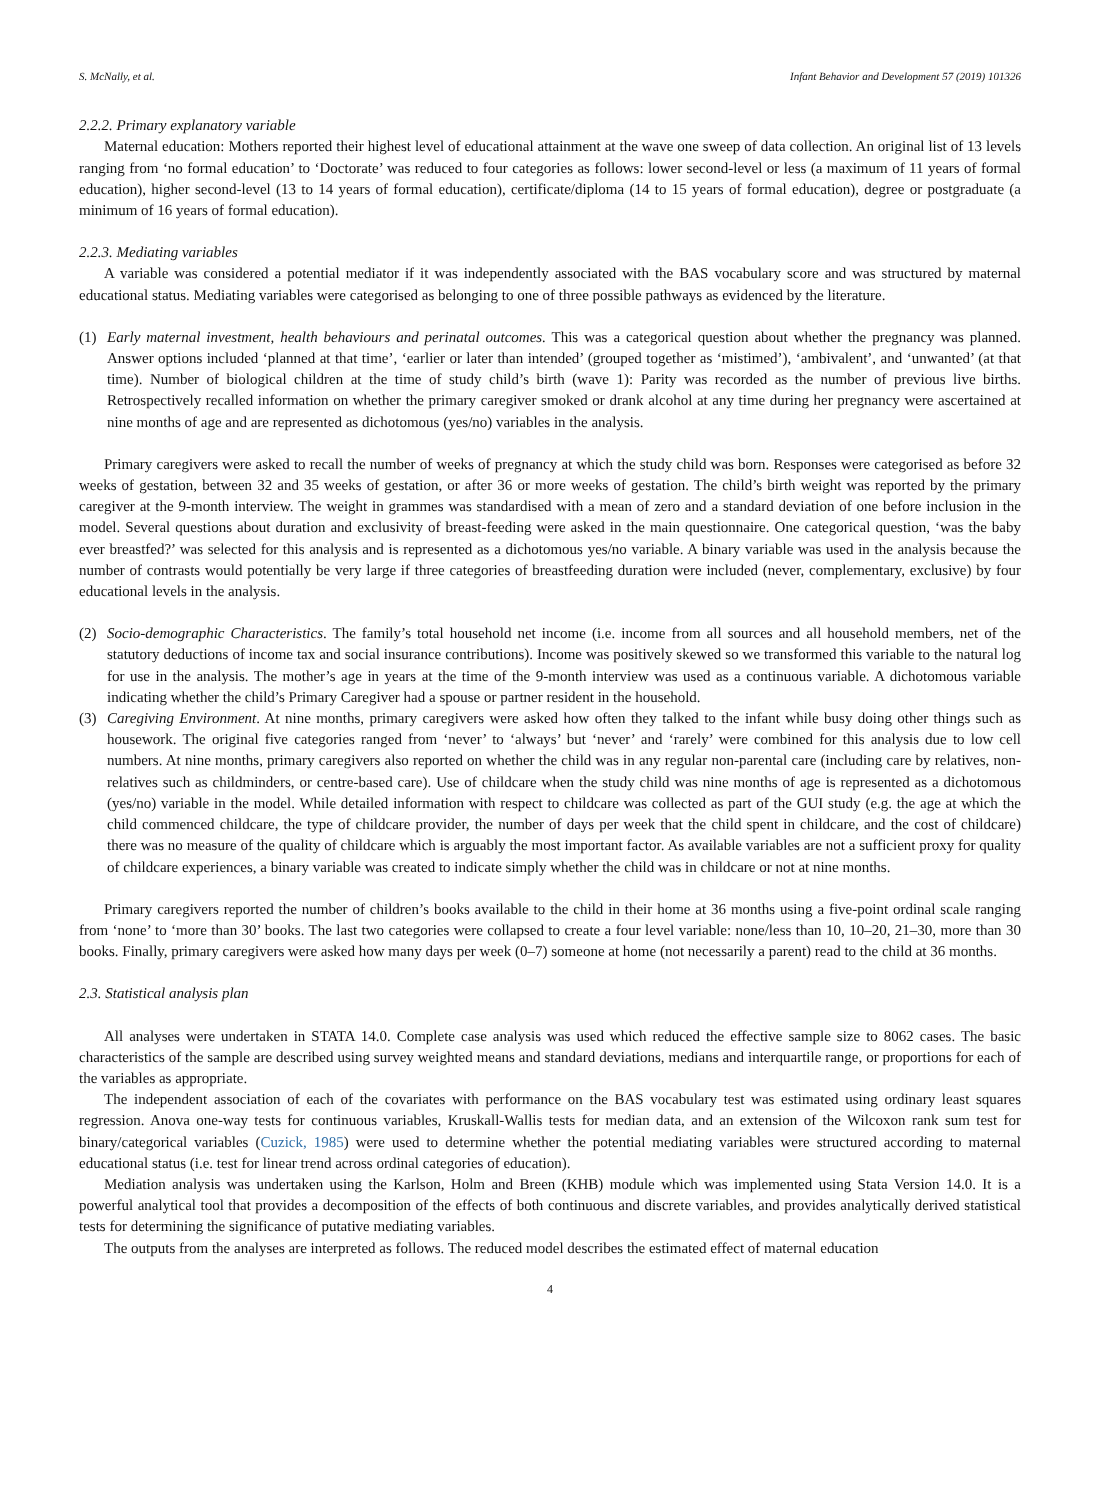S. McNally, et al. Infant Behavior and Development 57 (2019) 101326
2.2.2. Primary explanatory variable
Maternal education: Mothers reported their highest level of educational attainment at the wave one sweep of data collection. An original list of 13 levels ranging from ‘no formal education’ to ‘Doctorate’ was reduced to four categories as follows: lower second-level or less (a maximum of 11 years of formal education), higher second-level (13 to 14 years of formal education), certificate/diploma (14 to 15 years of formal education), degree or postgraduate (a minimum of 16 years of formal education).
2.2.3. Mediating variables
A variable was considered a potential mediator if it was independently associated with the BAS vocabulary score and was structured by maternal educational status. Mediating variables were categorised as belonging to one of three possible pathways as evidenced by the literature.
(1) Early maternal investment, health behaviours and perinatal outcomes. This was a categorical question about whether the pregnancy was planned. Answer options included ‘planned at that time’, ‘earlier or later than intended’ (grouped together as ‘mistimed’), ‘ambivalent’, and ‘unwanted’ (at that time). Number of biological children at the time of study child’s birth (wave 1): Parity was recorded as the number of previous live births. Retrospectively recalled information on whether the primary caregiver smoked or drank alcohol at any time during her pregnancy were ascertained at nine months of age and are represented as dichotomous (yes/no) variables in the analysis.
Primary caregivers were asked to recall the number of weeks of pregnancy at which the study child was born. Responses were categorised as before 32 weeks of gestation, between 32 and 35 weeks of gestation, or after 36 or more weeks of gestation. The child’s birth weight was reported by the primary caregiver at the 9-month interview. The weight in grammes was standardised with a mean of zero and a standard deviation of one before inclusion in the model. Several questions about duration and exclusivity of breast-feeding were asked in the main questionnaire. One categorical question, ‘was the baby ever breastfed?’ was selected for this analysis and is represented as a dichotomous yes/no variable. A binary variable was used in the analysis because the number of contrasts would potentially be very large if three categories of breastfeeding duration were included (never, complementary, exclusive) by four educational levels in the analysis.
(2) Socio-demographic Characteristics. The family’s total household net income (i.e. income from all sources and all household members, net of the statutory deductions of income tax and social insurance contributions). Income was positively skewed so we transformed this variable to the natural log for use in the analysis. The mother’s age in years at the time of the 9-month interview was used as a continuous variable. A dichotomous variable indicating whether the child’s Primary Caregiver had a spouse or partner resident in the household.
(3) Caregiving Environment. At nine months, primary caregivers were asked how often they talked to the infant while busy doing other things such as housework. The original five categories ranged from ‘never’ to ‘always’ but ‘never’ and ‘rarely’ were combined for this analysis due to low cell numbers. At nine months, primary caregivers also reported on whether the child was in any regular non-parental care (including care by relatives, non-relatives such as childminders, or centre-based care). Use of childcare when the study child was nine months of age is represented as a dichotomous (yes/no) variable in the model. While detailed information with respect to childcare was collected as part of the GUI study (e.g. the age at which the child commenced childcare, the type of childcare provider, the number of days per week that the child spent in childcare, and the cost of childcare) there was no measure of the quality of childcare which is arguably the most important factor. As available variables are not a sufficient proxy for quality of childcare experiences, a binary variable was created to indicate simply whether the child was in childcare or not at nine months.
Primary caregivers reported the number of children’s books available to the child in their home at 36 months using a five-point ordinal scale ranging from ‘none’ to ‘more than 30’ books. The last two categories were collapsed to create a four level variable: none/less than 10, 10–20, 21–30, more than 30 books. Finally, primary caregivers were asked how many days per week (0–7) someone at home (not necessarily a parent) read to the child at 36 months.
2.3. Statistical analysis plan
All analyses were undertaken in STATA 14.0. Complete case analysis was used which reduced the effective sample size to 8062 cases. The basic characteristics of the sample are described using survey weighted means and standard deviations, medians and interquartile range, or proportions for each of the variables as appropriate.
The independent association of each of the covariates with performance on the BAS vocabulary test was estimated using ordinary least squares regression. Anova one-way tests for continuous variables, Kruskall-Wallis tests for median data, and an extension of the Wilcoxon rank sum test for binary/categorical variables (Cuzick, 1985) were used to determine whether the potential mediating variables were structured according to maternal educational status (i.e. test for linear trend across ordinal categories of education).
Mediation analysis was undertaken using the Karlson, Holm and Breen (KHB) module which was implemented using Stata Version 14.0. It is a powerful analytical tool that provides a decomposition of the effects of both continuous and discrete variables, and provides analytically derived statistical tests for determining the significance of putative mediating variables.
The outputs from the analyses are interpreted as follows. The reduced model describes the estimated effect of maternal education
4